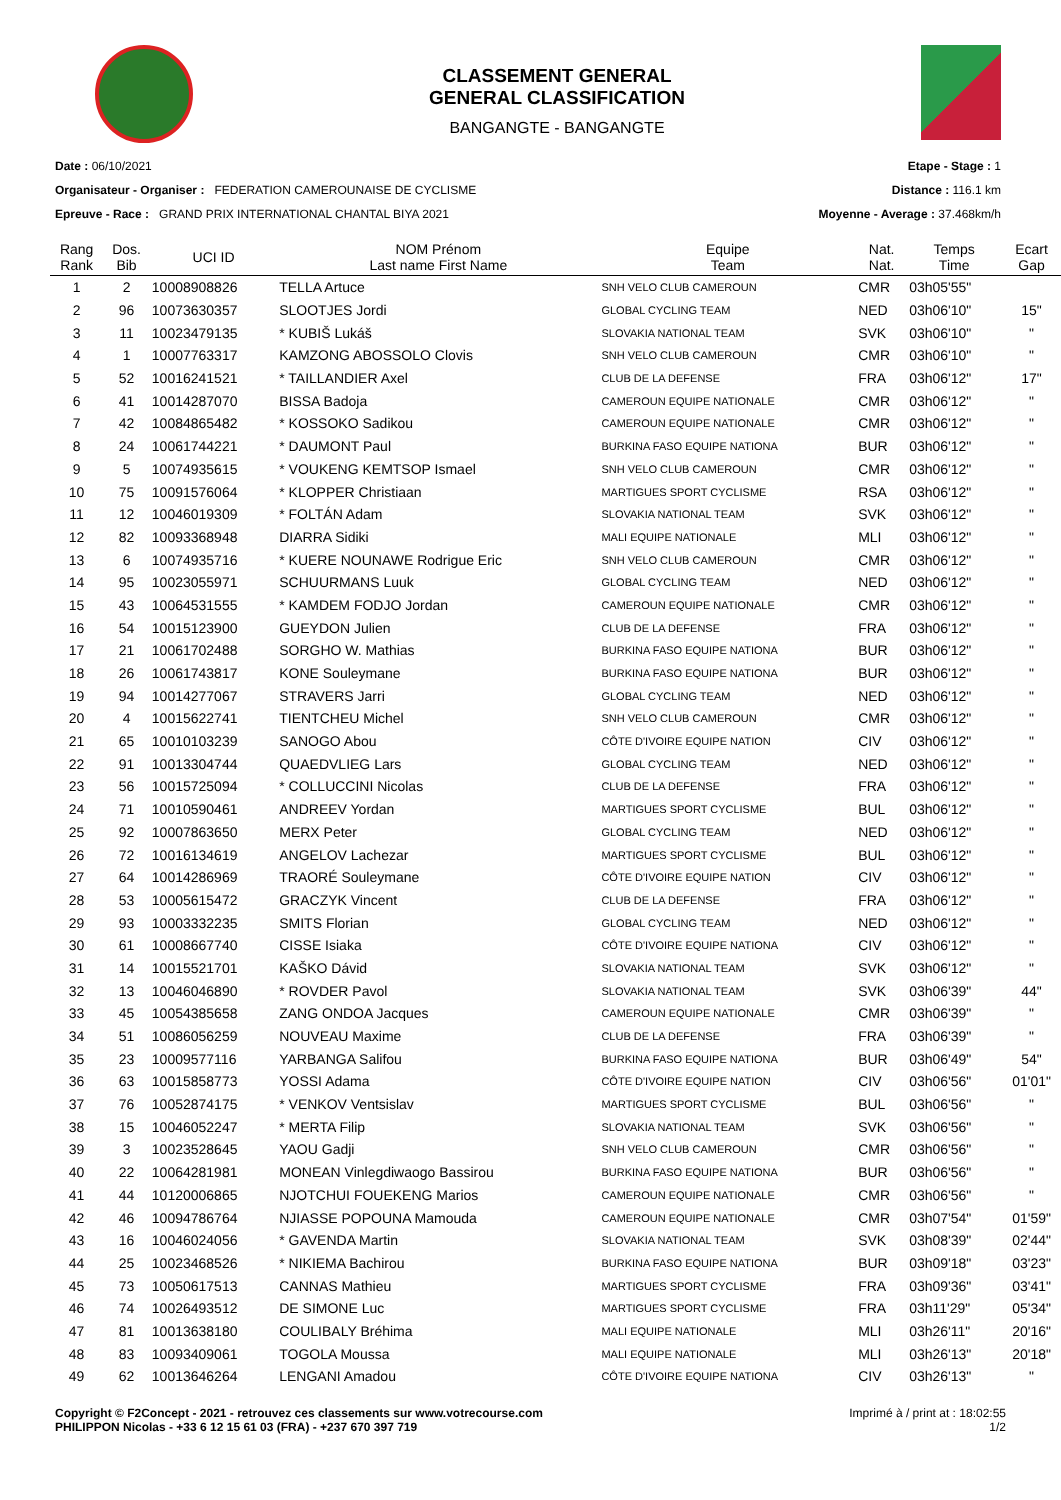CLASSEMENT GENERAL
GENERAL CLASSIFICATION
BANGANGTE - BANGANGTE
Date : 06/10/2021
Organisateur - Organiser : FEDERATION CAMEROUNAISE DE CYCLISME
Epreuve - Race : GRAND PRIX INTERNATIONAL CHANTAL BIYA 2021
Etape - Stage : 1
Distance : 116.1 km
Moyenne - Average : 37.468km/h
| Rang Rank | Dos. Bib | UCI ID | NOM Prénom Last name First Name | Equipe Team | Nat. Nat. | Temps Time | Ecart Gap |
| --- | --- | --- | --- | --- | --- | --- | --- |
| 1 | 2 | 10008908826 | TELLA Artuce | SNH VELO CLUB CAMEROUN | CMR | 03h05'55" | |
| 2 | 96 | 10073630357 | SLOOTJES Jordi | GLOBAL CYCLING TEAM | NED | 03h06'10" | 15" |
| 3 | 11 | 10023479135 | * KUBIŠ Lukáš | SLOVAKIA NATIONAL TEAM | SVK | 03h06'10" | " |
| 4 | 1 | 10007763317 | KAMZONG ABOSSOLO Clovis | SNH VELO CLUB CAMEROUN | CMR | 03h06'10" | " |
| 5 | 52 | 10016241521 | * TAILLANDIER Axel | CLUB DE LA DEFENSE | FRA | 03h06'12" | 17" |
| 6 | 41 | 10014287070 | BISSA Badoja | CAMEROUN EQUIPE NATIONALE | CMR | 03h06'12" | " |
| 7 | 42 | 10084865482 | * KOSSOKO Sadikou | CAMEROUN EQUIPE NATIONALE | CMR | 03h06'12" | " |
| 8 | 24 | 10061744221 | * DAUMONT Paul | BURKINA FASO EQUIPE NATIONA | BUR | 03h06'12" | " |
| 9 | 5 | 10074935615 | * VOUKENG KEMTSOP Ismael | SNH VELO CLUB CAMEROUN | CMR | 03h06'12" | " |
| 10 | 75 | 10091576064 | * KLOPPER Christiaan | MARTIGUES SPORT CYCLISME | RSA | 03h06'12" | " |
| 11 | 12 | 10046019309 | * FOLTÁN Adam | SLOVAKIA NATIONAL TEAM | SVK | 03h06'12" | " |
| 12 | 82 | 10093368948 | DIARRA Sidiki | MALI EQUIPE NATIONALE | MLI | 03h06'12" | " |
| 13 | 6 | 10074935716 | * KUERE NOUNAWE Rodrigue Eric | SNH VELO CLUB CAMEROUN | CMR | 03h06'12" | " |
| 14 | 95 | 10023055971 | SCHUURMANS Luuk | GLOBAL CYCLING TEAM | NED | 03h06'12" | " |
| 15 | 43 | 10064531555 | * KAMDEM FODJO Jordan | CAMEROUN EQUIPE NATIONALE | CMR | 03h06'12" | " |
| 16 | 54 | 10015123900 | GUEYDON Julien | CLUB DE LA DEFENSE | FRA | 03h06'12" | " |
| 17 | 21 | 10061702488 | SORGHO W. Mathias | BURKINA FASO EQUIPE NATIONA | BUR | 03h06'12" | " |
| 18 | 26 | 10061743817 | KONE Souleymane | BURKINA FASO EQUIPE NATIONA | BUR | 03h06'12" | " |
| 19 | 94 | 10014277067 | STRAVERS Jarri | GLOBAL CYCLING TEAM | NED | 03h06'12" | " |
| 20 | 4 | 10015622741 | TIENTCHEU Michel | SNH VELO CLUB CAMEROUN | CMR | 03h06'12" | " |
| 21 | 65 | 10010103239 | SANOGO Abou | CÔTE D'IVOIRE EQUIPE NATION | CIV | 03h06'12" | " |
| 22 | 91 | 10013304744 | QUAEDVLIEG Lars | GLOBAL CYCLING TEAM | NED | 03h06'12" | " |
| 23 | 56 | 10015725094 | * COLLUCCINI Nicolas | CLUB DE LA DEFENSE | FRA | 03h06'12" | " |
| 24 | 71 | 10010590461 | ANDREEV Yordan | MARTIGUES SPORT CYCLISME | BUL | 03h06'12" | " |
| 25 | 92 | 10007863650 | MERX Peter | GLOBAL CYCLING TEAM | NED | 03h06'12" | " |
| 26 | 72 | 10016134619 | ANGELOV Lachezar | MARTIGUES SPORT CYCLISME | BUL | 03h06'12" | " |
| 27 | 64 | 10014286969 | TRAORÉ Souleymane | CÔTE D'IVOIRE EQUIPE NATION | CIV | 03h06'12" | " |
| 28 | 53 | 10005615472 | GRACZYK Vincent | CLUB DE LA DEFENSE | FRA | 03h06'12" | " |
| 29 | 93 | 10003332235 | SMITS Florian | GLOBAL CYCLING TEAM | NED | 03h06'12" | " |
| 30 | 61 | 10008667740 | CISSE Isiaka | CÔTE D'IVOIRE EQUIPE NATIONA | CIV | 03h06'12" | " |
| 31 | 14 | 10015521701 | KAŠKO Dávid | SLOVAKIA NATIONAL TEAM | SVK | 03h06'12" | " |
| 32 | 13 | 10046046890 | * ROVDER Pavol | SLOVAKIA NATIONAL TEAM | SVK | 03h06'39" | 44" |
| 33 | 45 | 10054385658 | ZANG ONDOA Jacques | CAMEROUN EQUIPE NATIONALE | CMR | 03h06'39" | " |
| 34 | 51 | 10086056259 | NOUVEAU Maxime | CLUB DE LA DEFENSE | FRA | 03h06'39" | " |
| 35 | 23 | 10009577116 | YARBANGA Salifou | BURKINA FASO EQUIPE NATIONA | BUR | 03h06'49" | 54" |
| 36 | 63 | 10015858773 | YOSSI Adama | CÔTE D'IVOIRE EQUIPE NATION | CIV | 03h06'56" | 01'01" |
| 37 | 76 | 10052874175 | * VENKOV Ventsislav | MARTIGUES SPORT CYCLISME | BUL | 03h06'56" | " |
| 38 | 15 | 10046052247 | * MERTA Filip | SLOVAKIA NATIONAL TEAM | SVK | 03h06'56" | " |
| 39 | 3 | 10023528645 | YAOU Gadji | SNH VELO CLUB CAMEROUN | CMR | 03h06'56" | " |
| 40 | 22 | 10064281981 | MONEAN Vinlegdiwaogo Bassirou | BURKINA FASO EQUIPE NATIONA | BUR | 03h06'56" | " |
| 41 | 44 | 10120006865 | NJOTCHUI FOUEKENG Marios | CAMEROUN EQUIPE NATIONALE | CMR | 03h06'56" | " |
| 42 | 46 | 10094786764 | NJIASSE POPOUNA Mamouda | CAMEROUN EQUIPE NATIONALE | CMR | 03h07'54" | 01'59" |
| 43 | 16 | 10046024056 | * GAVENDA Martin | SLOVAKIA NATIONAL TEAM | SVK | 03h08'39" | 02'44" |
| 44 | 25 | 10023468526 | * NIKIEMA Bachirou | BURKINA FASO EQUIPE NATIONA | BUR | 03h09'18" | 03'23" |
| 45 | 73 | 10050617513 | CANNAS Mathieu | MARTIGUES SPORT CYCLISME | FRA | 03h09'36" | 03'41" |
| 46 | 74 | 10026493512 | DE SIMONE Luc | MARTIGUES SPORT CYCLISME | FRA | 03h11'29" | 05'34" |
| 47 | 81 | 10013638180 | COULIBALY Bréhima | MALI EQUIPE NATIONALE | MLI | 03h26'11" | 20'16" |
| 48 | 83 | 10093409061 | TOGOLA Moussa | MALI EQUIPE NATIONALE | MLI | 03h26'13" | 20'18" |
| 49 | 62 | 10013646264 | LENGANI Amadou | CÔTE D'IVOIRE EQUIPE NATIONA | CIV | 03h26'13" | " |
Copyright © F2Concept - 2021 - retrouvez ces classements sur www.votrecourse.com
PHILIPPON Nicolas - +33 6 12 15 61 03 (FRA) - +237 670 397 719
Imprimé à / print at : 18:02:55
1/2